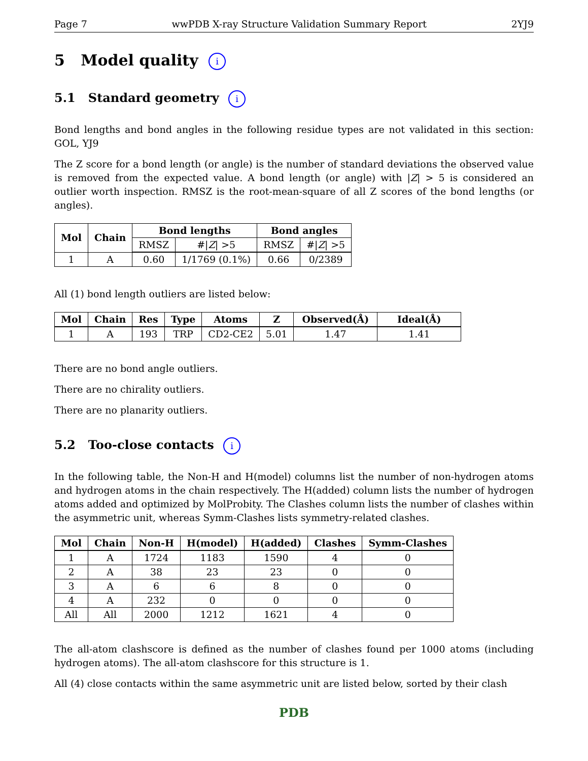Page 7 wwPDB X-ray Structure Validation Summary Report 2YJ9
5 Model quality i
5.1 Standard geometry i
Bond lengths and bond angles in the following residue types are not validated in this section: GOL, YJ9
The Z score for a bond length (or angle) is the number of standard deviations the observed value is removed from the expected value. A bond length (or angle) with |Z| > 5 is considered an outlier worth inspection. RMSZ is the root-mean-square of all Z scores of the bond lengths (or angles).
| Mol | Chain | Bond lengths | | Bond angles | |
| --- | --- | --- | --- | --- | --- |
| | | RMSZ | #/ Z / >5 | RMSZ | #/ Z / >5 |
| 1 | A | 0.60 | 1/1769 (0.1%) | 0.66 | 0/2389 |
All (1) bond length outliers are listed below:
| Mol | Chain | Res | Type | Atoms | Z | Observed(Å) | Ideal(Å) |
| --- | --- | --- | --- | --- | --- | --- | --- |
| 1 | A | 193 | TRP | CD2-CE2 | 5.01 | 1.47 | 1.41 |
There are no bond angle outliers.
There are no chirality outliers.
There are no planarity outliers.
5.2 Too-close contacts i
In the following table, the Non-H and H(model) columns list the number of non-hydrogen atoms and hydrogen atoms in the chain respectively. The H(added) column lists the number of hydrogen atoms added and optimized by MolProbity. The Clashes column lists the number of clashes within the asymmetric unit, whereas Symm-Clashes lists symmetry-related clashes.
| Mol | Chain | Non-H | H(model) | H(added) | Clashes | Symm-Clashes |
| --- | --- | --- | --- | --- | --- | --- |
| 1 | A | 1724 | 1183 | 1590 | 4 | 0 |
| 2 | A | 38 | 23 | 23 | 0 | 0 |
| 3 | A | 6 | 6 | 8 | 0 | 0 |
| 4 | A | 232 | 0 | 0 | 0 | 0 |
| All | All | 2000 | 1212 | 1621 | 4 | 0 |
The all-atom clashscore is defined as the number of clashes found per 1000 atoms (including hydrogen atoms). The all-atom clashscore for this structure is 1.
All (4) close contacts within the same asymmetric unit are listed below, sorted by their clash
PDB